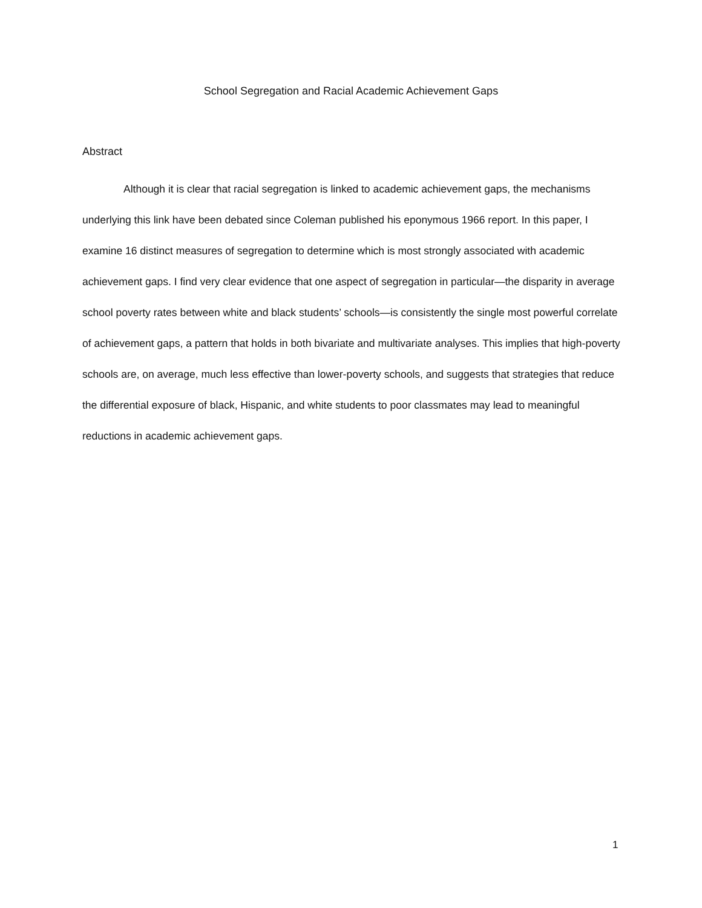School Segregation and Racial Academic Achievement Gaps
Abstract
Although it is clear that racial segregation is linked to academic achievement gaps, the mechanisms underlying this link have been debated since Coleman published his eponymous 1966 report. In this paper, I examine 16 distinct measures of segregation to determine which is most strongly associated with academic achievement gaps. I find very clear evidence that one aspect of segregation in particular—the disparity in average school poverty rates between white and black students’ schools—is consistently the single most powerful correlate of achievement gaps, a pattern that holds in both bivariate and multivariate analyses. This implies that high-poverty schools are, on average, much less effective than lower-poverty schools, and suggests that strategies that reduce the differential exposure of black, Hispanic, and white students to poor classmates may lead to meaningful reductions in academic achievement gaps.
1